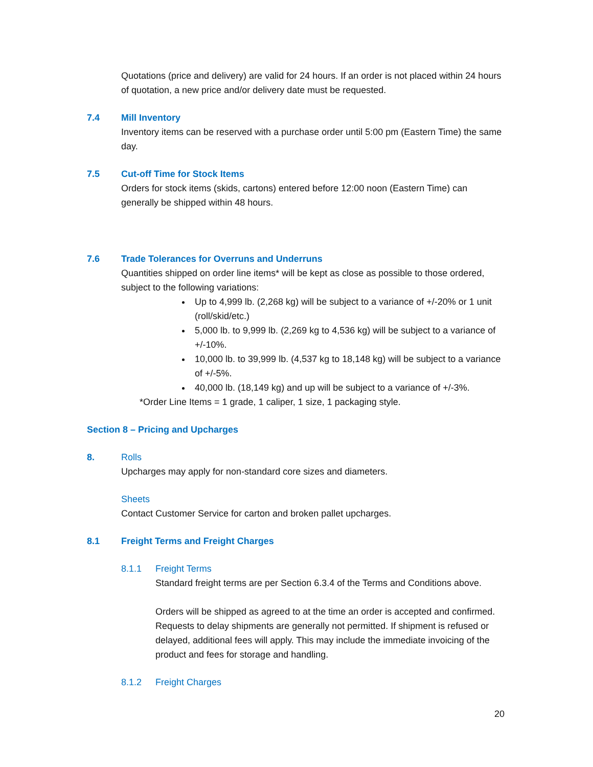Quotations (price and delivery) are valid for 24 hours. If an order is not placed within 24 hours of quotation, a new price and/or delivery date must be requested.
7.4 Mill Inventory
Inventory items can be reserved with a purchase order until 5:00 pm (Eastern Time) the same day.
7.5 Cut-off Time for Stock Items
Orders for stock items (skids, cartons) entered before 12:00 noon (Eastern Time) can generally be shipped within 48 hours.
7.6 Trade Tolerances for Overruns and Underruns
Quantities shipped on order line items* will be kept as close as possible to those ordered, subject to the following variations:
Up to 4,999 lb. (2,268 kg) will be subject to a variance of +/-20% or 1 unit (roll/skid/etc.)
5,000 lb. to 9,999 lb. (2,269 kg to 4,536 kg) will be subject to a variance of +/-10%.
10,000 lb. to 39,999 lb. (4,537 kg to 18,148 kg) will be subject to a variance of +/-5%.
40,000 lb. (18,149 kg) and up will be subject to a variance of +/-3%.
*Order Line Items = 1 grade, 1 caliper, 1 size, 1 packaging style.
Section 8 – Pricing and Upcharges
8. Rolls
Upcharges may apply for non-standard core sizes and diameters.
Sheets
Contact Customer Service for carton and broken pallet upcharges.
8.1 Freight Terms and Freight Charges
8.1.1 Freight Terms
Standard freight terms are per Section 6.3.4 of the Terms and Conditions above.
Orders will be shipped as agreed to at the time an order is accepted and confirmed. Requests to delay shipments are generally not permitted. If shipment is refused or delayed, additional fees will apply. This may include the immediate invoicing of the product and fees for storage and handling.
8.1.2 Freight Charges
20